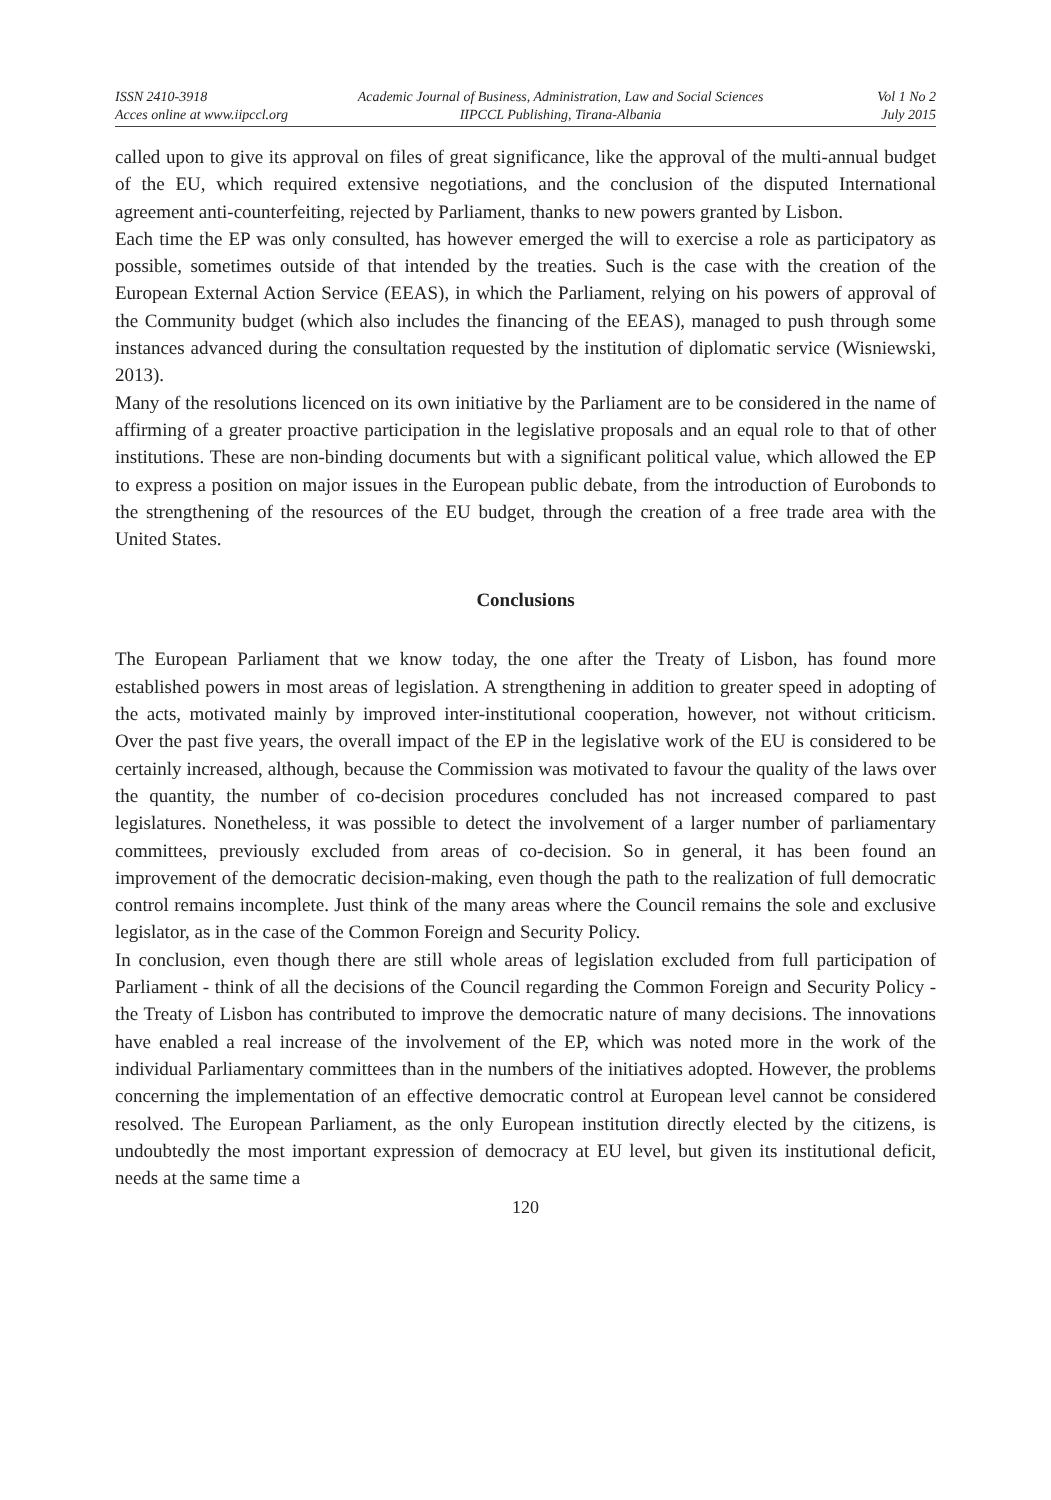ISSN 2410-3918
Acces online at www.iipccl.org
Academic Journal of Business, Administration, Law and Social Sciences
IIPCCL Publishing, Tirana-Albania
Vol 1 No 2
July 2015
called upon to give its approval on files of great significance, like the approval of the multi-annual budget of the EU, which required extensive negotiations, and the conclusion of the disputed International agreement anti-counterfeiting, rejected by Parliament, thanks to new powers granted by Lisbon.
Each time the EP was only consulted, has however emerged the will to exercise a role as participatory as possible, sometimes outside of that intended by the treaties. Such is the case with the creation of the European External Action Service (EEAS), in which the Parliament, relying on his powers of approval of the Community budget (which also includes the financing of the EEAS), managed to push through some instances advanced during the consultation requested by the institution of diplomatic service (Wisniewski, 2013).
Many of the resolutions licenced on its own initiative by the Parliament are to be considered in the name of affirming of a greater proactive participation in the legislative proposals and an equal role to that of other institutions. These are non-binding documents but with a significant political value, which allowed the EP to express a position on major issues in the European public debate, from the introduction of Eurobonds to the strengthening of the resources of the EU budget, through the creation of a free trade area with the United States.
Conclusions
The European Parliament that we know today, the one after the Treaty of Lisbon, has found more established powers in most areas of legislation. A strengthening in addition to greater speed in adopting of the acts, motivated mainly by improved inter-institutional cooperation, however, not without criticism. Over the past five years, the overall impact of the EP in the legislative work of the EU is considered to be certainly increased, although, because the Commission was motivated to favour the quality of the laws over the quantity, the number of co-decision procedures concluded has not increased compared to past legislatures. Nonetheless, it was possible to detect the involvement of a larger number of parliamentary committees, previously excluded from areas of co-decision. So in general, it has been found an improvement of the democratic decision-making, even though the path to the realization of full democratic control remains incomplete. Just think of the many areas where the Council remains the sole and exclusive legislator, as in the case of the Common Foreign and Security Policy.
In conclusion, even though there are still whole areas of legislation excluded from full participation of Parliament - think of all the decisions of the Council regarding the Common Foreign and Security Policy - the Treaty of Lisbon has contributed to improve the democratic nature of many decisions. The innovations have enabled a real increase of the involvement of the EP, which was noted more in the work of the individual Parliamentary committees than in the numbers of the initiatives adopted. However, the problems concerning the implementation of an effective democratic control at European level cannot be considered resolved. The European Parliament, as the only European institution directly elected by the citizens, is undoubtedly the most important expression of democracy at EU level, but given its institutional deficit, needs at the same time a
120